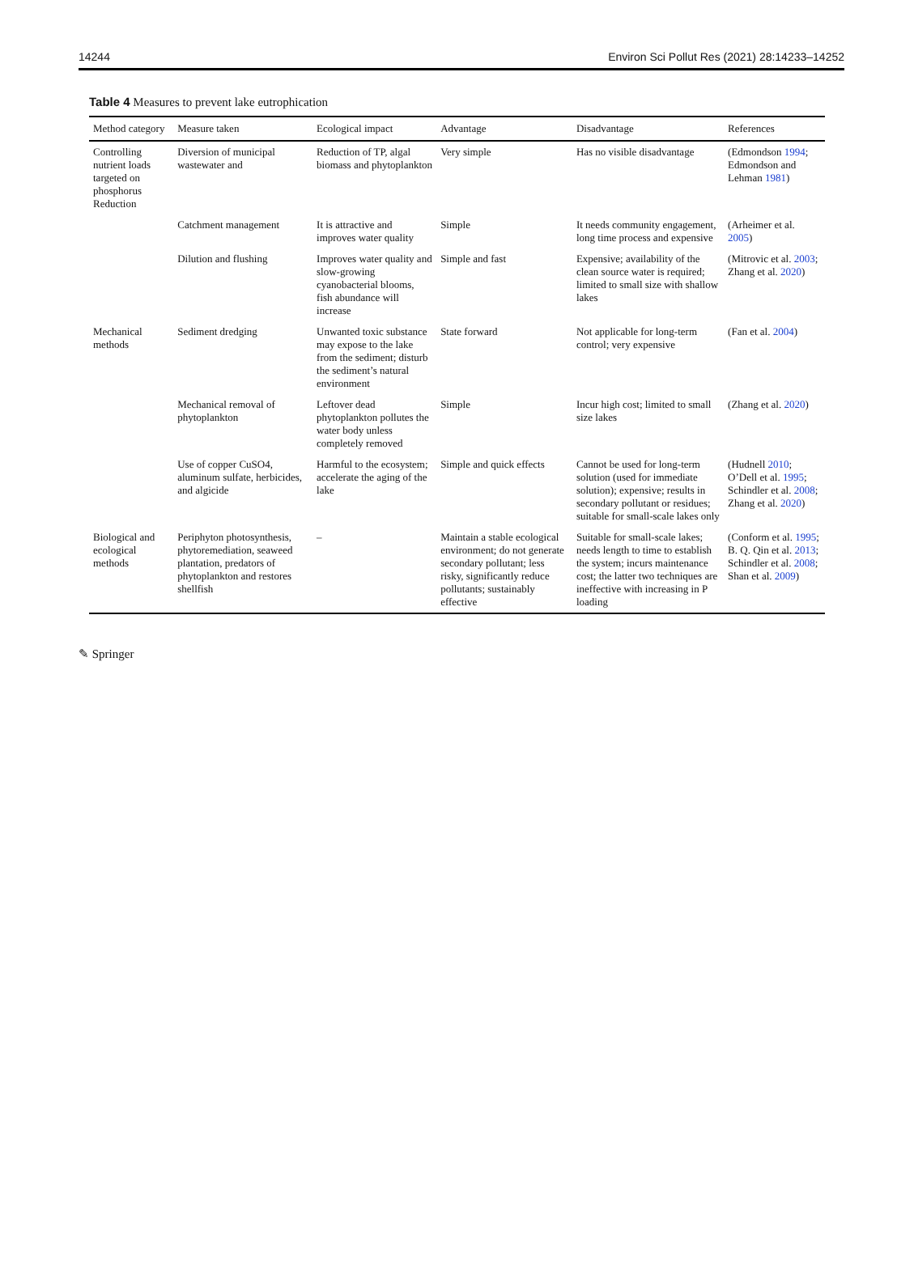14244 Environ Sci Pollut Res (2021) 28:14233–14252
Table 4 Measures to prevent lake eutrophication
| Method category | Measure taken | Ecological impact | Advantage | Disadvantage | References |
| --- | --- | --- | --- | --- | --- |
| Controlling nutrient loads targeted on phosphorus Reduction | Diversion of municipal wastewater and | Reduction of TP, algal biomass and phytoplankton | Very simple | Has no visible disadvantage | (Edmondson 1994 ; Edmondson and Lehman 1981 ) |
| | Catchment management | It is attractive and improves water quality | Simple | It needs community engagement, long time process and expensive | (Arheimer et al. 2005 ) |
| | Dilution and flushing | Improves water quality and slow-growing cyanobacterial blooms, fish abundance will increase | Simple and fast | Expensive; availability of the clean source water is required; limited to small size with shallow lakes | (Mitrovic et al. 2003 ; Zhang et al. 2020 ) |
| Mechanical methods | Sediment dredging | Unwanted toxic substance may expose to the lake from the sediment; disturb the sediment’s natural environment | State forward | Not applicable for long-term control; very expensive | (Fan et al. 2004 ) |
| | Mechanical removal of phytoplankton | Leftover dead phytoplankton pollutes the water body unless completely removed | Simple | Incur high cost; limited to small size lakes | (Zhang et al. 2020 ) |
| | Use of copper CuSO4, aluminum sulfate, herbicides, and algicide | Harmful to the ecosystem; accelerate the aging of the lake | Simple and quick effects | Cannot be used for long-term solution (used for immediate solution); expensive; results in secondary pollutant or residues; suitable for small-scale lakes only | (Hudnell 2010 ; O’Dell et al. 1995 ; Schindler et al. 2008 ; Zhang et al. 2020 ) |
| Biological and ecological methods | Periphyton photosynthesis, phytoremediation, seaweed plantation, predators of phytoplankton and restores shellfish | – | Maintain a stable ecological environment; do not generate secondary pollutant; less risky, significantly reduce pollutants; sustainably effective | Suitable for small-scale lakes; needs length to time to establish the system; incurs maintenance cost; the latter two techniques are ineffective with increasing in P loading | (Conform et al. 1995 ; B. Q. Qin et al. 2013 ; Schindler et al. 2008 ; Shan et al. 2009 ) |
✎ Springer